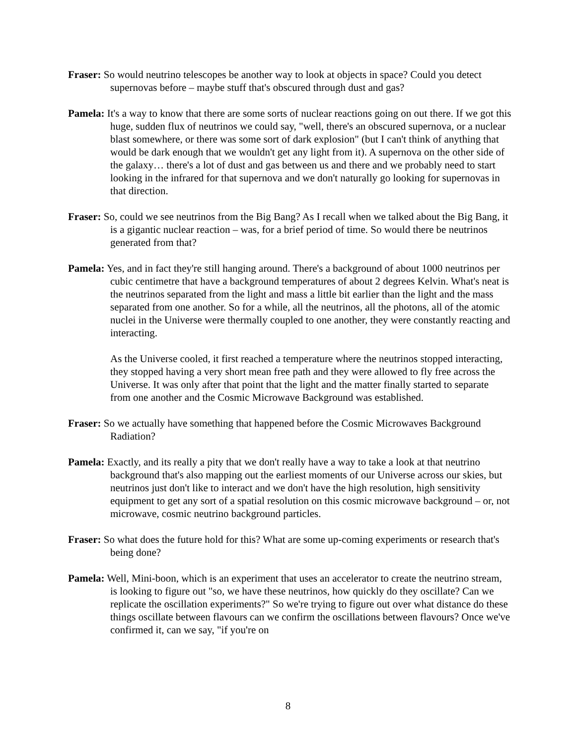Fraser: So would neutrino telescopes be another way to look at objects in space? Could you detect supernovas before – maybe stuff that's obscured through dust and gas?
Pamela: It's a way to know that there are some sorts of nuclear reactions going on out there. If we got this huge, sudden flux of neutrinos we could say, "well, there's an obscured supernova, or a nuclear blast somewhere, or there was some sort of dark explosion" (but I can't think of anything that would be dark enough that we wouldn't get any light from it). A supernova on the other side of the galaxy… there's a lot of dust and gas between us and there and we probably need to start looking in the infrared for that supernova and we don't naturally go looking for supernovas in that direction.
Fraser: So, could we see neutrinos from the Big Bang? As I recall when we talked about the Big Bang, it is a gigantic nuclear reaction – was, for a brief period of time. So would there be neutrinos generated from that?
Pamela: Yes, and in fact they're still hanging around. There's a background of about 1000 neutrinos per cubic centimetre that have a background temperatures of about 2 degrees Kelvin. What's neat is the neutrinos separated from the light and mass a little bit earlier than the light and the mass separated from one another. So for a while, all the neutrinos, all the photons, all of the atomic nuclei in the Universe were thermally coupled to one another, they were constantly reacting and interacting.
As the Universe cooled, it first reached a temperature where the neutrinos stopped interacting, they stopped having a very short mean free path and they were allowed to fly free across the Universe. It was only after that point that the light and the matter finally started to separate from one another and the Cosmic Microwave Background was established.
Fraser: So we actually have something that happened before the Cosmic Microwaves Background Radiation?
Pamela: Exactly, and its really a pity that we don't really have a way to take a look at that neutrino background that's also mapping out the earliest moments of our Universe across our skies, but neutrinos just don't like to interact and we don't have the high resolution, high sensitivity equipment to get any sort of a spatial resolution on this cosmic microwave background – or, not microwave, cosmic neutrino background particles.
Fraser: So what does the future hold for this? What are some up-coming experiments or research that's being done?
Pamela: Well, Mini-boon, which is an experiment that uses an accelerator to create the neutrino stream, is looking to figure out "so, we have these neutrinos, how quickly do they oscillate? Can we replicate the oscillation experiments?" So we're trying to figure out over what distance do these things oscillate between flavours can we confirm the oscillations between flavours? Once we've confirmed it, can we say, "if you're on
8